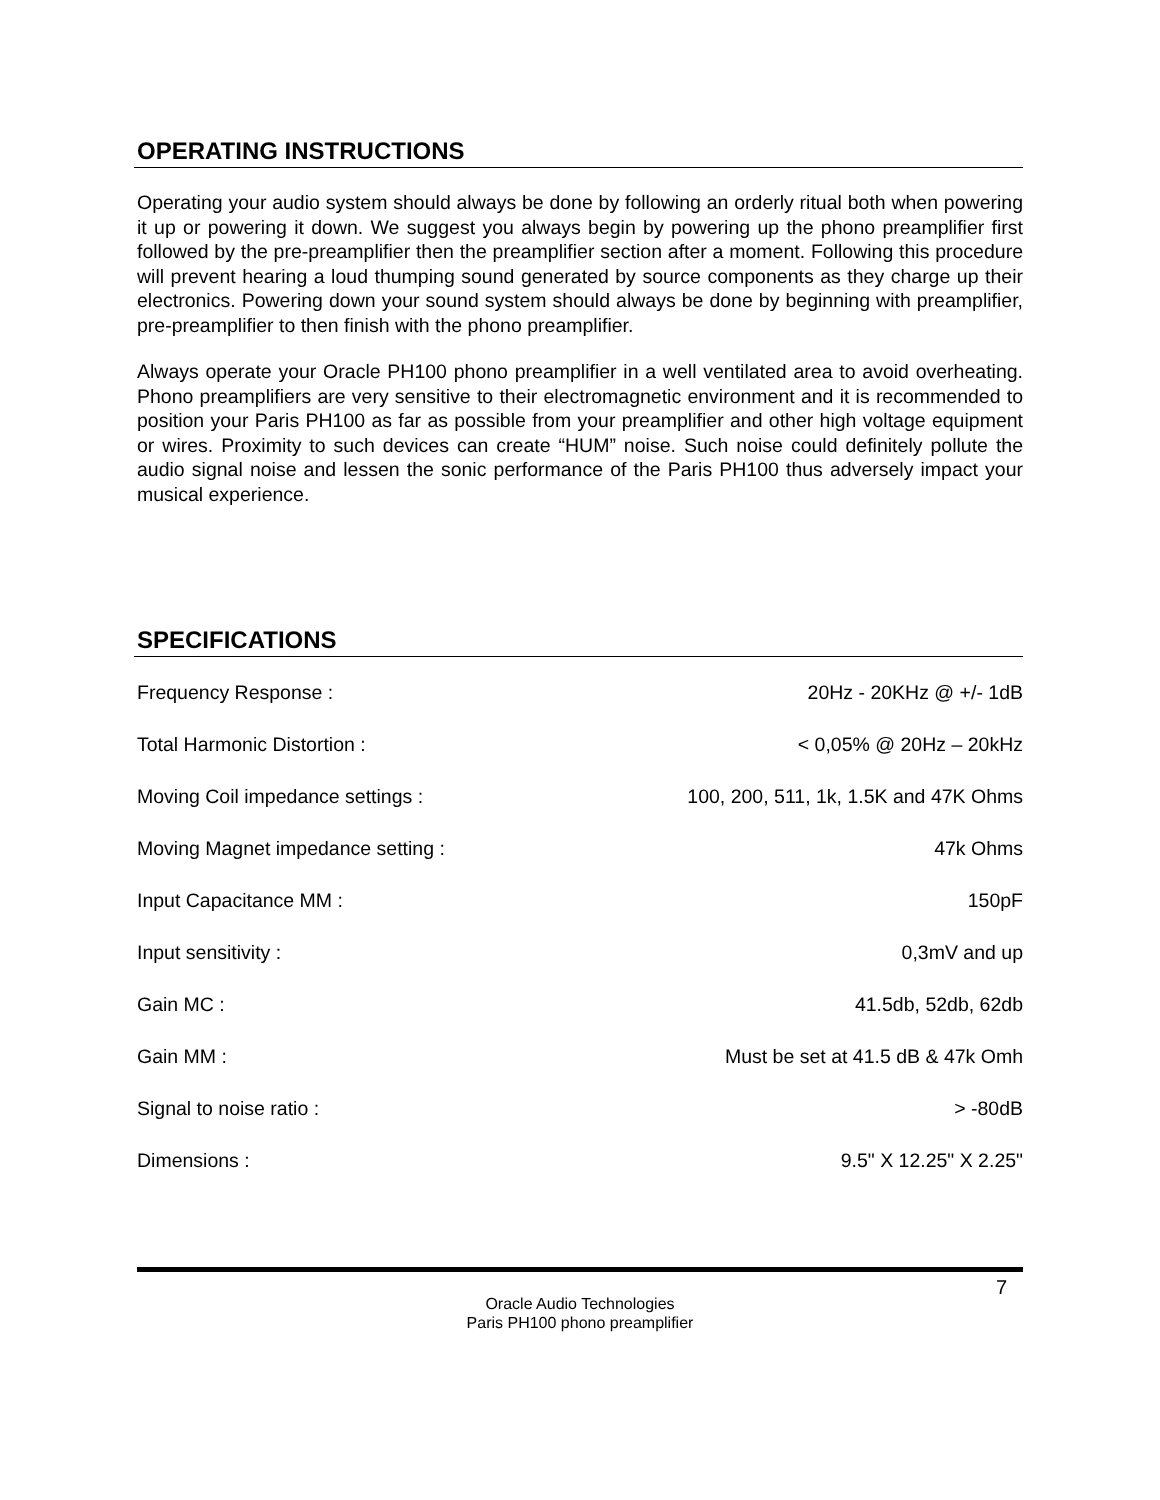OPERATING INSTRUCTIONS
Operating your audio system should always be done by following an orderly ritual both when powering it up or powering it down. We suggest you always begin by powering up the phono preamplifier first followed by the pre-preamplifier then the preamplifier section after a moment. Following this procedure will prevent hearing a loud thumping sound generated by source components as they charge up their electronics. Powering down your sound system should always be done by beginning with preamplifier, pre-preamplifier to then finish with the phono preamplifier.
Always operate your Oracle PH100 phono preamplifier in a well ventilated area to avoid overheating. Phono preamplifiers are very sensitive to their electromagnetic environment and it is recommended to position your Paris PH100 as far as possible from your preamplifier and other high voltage equipment or wires. Proximity to such devices can create “HUM” noise. Such noise could definitely pollute the audio signal noise and lessen the sonic performance of the Paris PH100 thus adversely impact your musical experience.
SPECIFICATIONS
| Frequency Response : | 20Hz - 20KHz @ +/- 1dB |
| Total Harmonic Distortion : | < 0,05% @ 20Hz – 20kHz |
| Moving Coil impedance settings : | 100, 200, 511, 1k, 1.5K and 47K Ohms |
| Moving Magnet impedance setting : | 47k Ohms |
| Input Capacitance MM : | 150pF |
| Input sensitivity : | 0,3mV and up |
| Gain MC : | 41.5db, 52db, 62db |
| Gain MM : | Must be set at 41.5 dB & 47k Omh |
| Signal to noise ratio : | > -80dB |
| Dimensions : | 9.5" X 12.25" X 2.25" |
7
Oracle Audio Technologies
Paris PH100 phono preamplifier